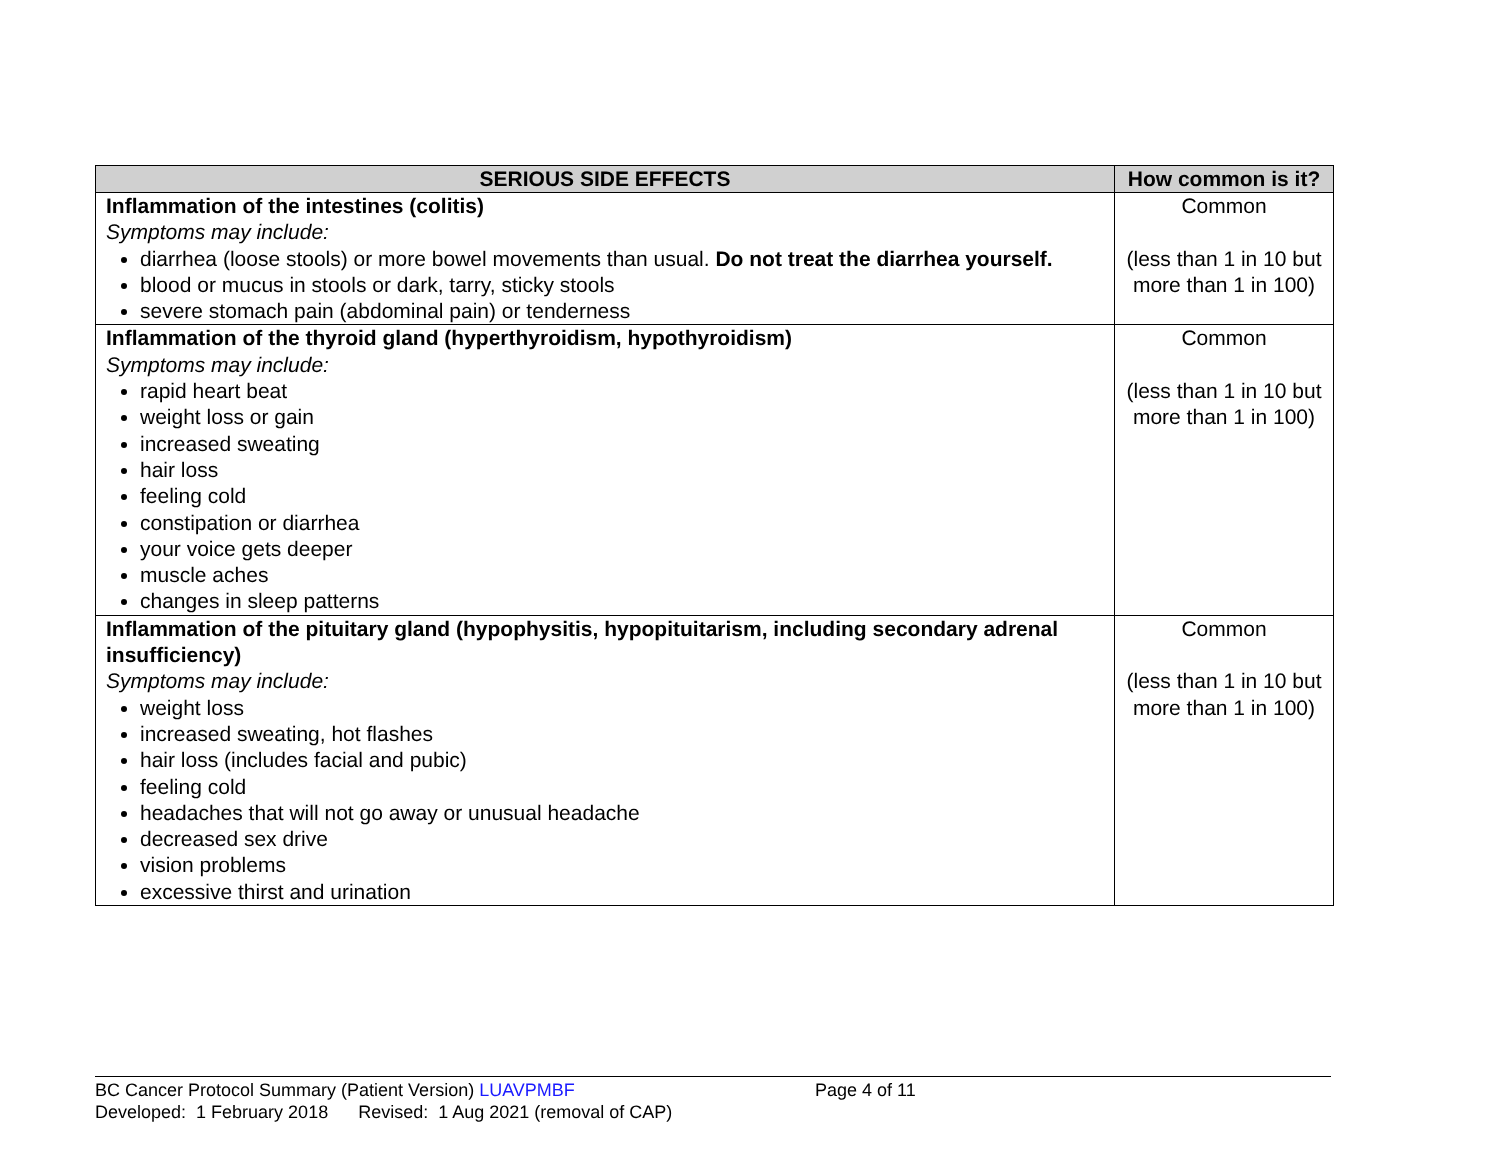| SERIOUS SIDE EFFECTS | How common is it? |
| --- | --- |
| Inflammation of the intestines (colitis) Symptoms may include: diarrhea (loose stools) or more bowel movements than usual. Do not treat the diarrhea yourself. blood or mucus in stools or dark, tarry, sticky stools severe stomach pain (abdominal pain) or tenderness | Common (less than 1 in 10 but more than 1 in 100) |
| Inflammation of the thyroid gland (hyperthyroidism, hypothyroidism) Symptoms may include: rapid heart beat weight loss or gain increased sweating hair loss feeling cold constipation or diarrhea your voice gets deeper muscle aches changes in sleep patterns | Common (less than 1 in 10 but more than 1 in 100) |
| Inflammation of the pituitary gland (hypophysitis, hypopituitarism, including secondary adrenal insufficiency) Symptoms may include: weight loss increased sweating, hot flashes hair loss (includes facial and pubic) feeling cold headaches that will not go away or unusual headache decreased sex drive vision problems excessive thirst and urination | Common (less than 1 in 10 but more than 1 in 100) |
BC Cancer Protocol Summary (Patient Version) LUAVPMBF Page 4 of 11
Developed: 1 February 2018 Revised: 1 Aug 2021 (removal of CAP)